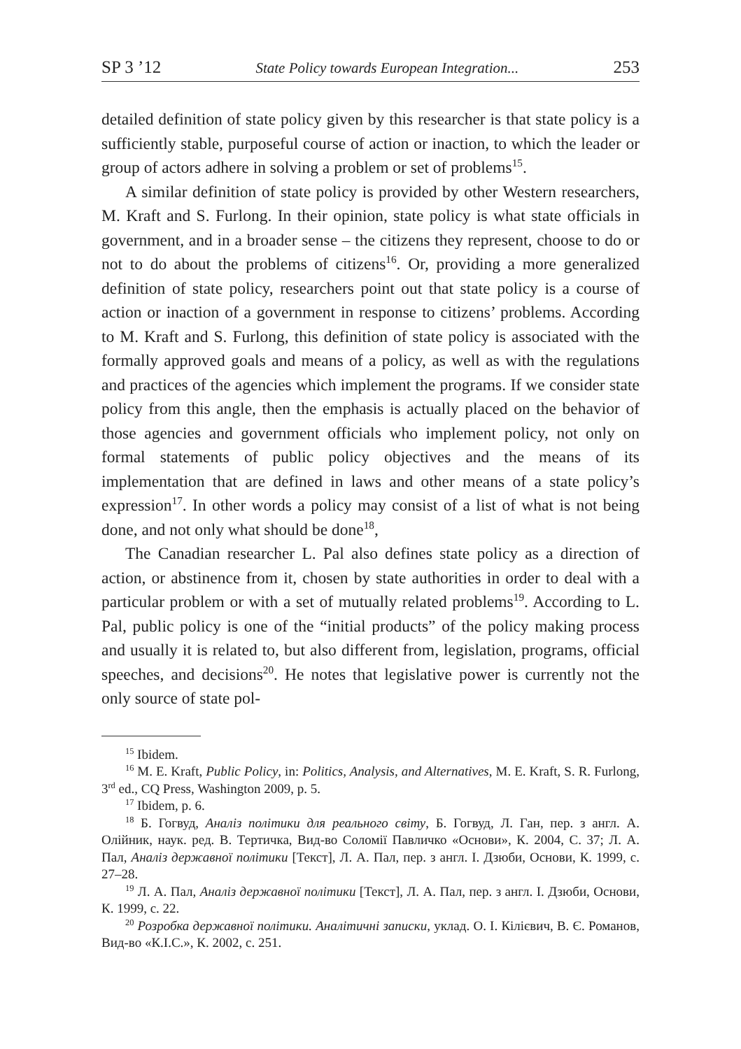SP 3 ’12 State Policy towards European Integration... 253
detailed definition of state policy given by this researcher is that state policy is a sufficiently stable, purposeful course of action or inaction, to which the leader or group of actors adhere in solving a problem or set of problems<sup>15</sup>.
A similar definition of state policy is provided by other Western researchers, M. Kraft and S. Furlong. In their opinion, state policy is what state officials in government, and in a broader sense – the citizens they represent, choose to do or not to do about the problems of citizens<sup>16</sup>. Or, providing a more generalized definition of state policy, researchers point out that state policy is a course of action or inaction of a government in response to citizens’ problems. According to M. Kraft and S. Furlong, this definition of state policy is associated with the formally approved goals and means of a policy, as well as with the regulations and practices of the agencies which implement the programs. If we consider state policy from this angle, then the emphasis is actually placed on the behavior of those agencies and government officials who implement policy, not only on formal statements of public policy objectives and the means of its implementation that are defined in laws and other means of a state policy’s expression<sup>17</sup>. In other words a policy may consist of a list of what is not being done, and not only what should be done<sup>18</sup>,
The Canadian researcher L. Pal also defines state policy as a direction of action, or abstinence from it, chosen by state authorities in order to deal with a particular problem or with a set of mutually related problems<sup>19</sup>. According to L. Pal, public policy is one of the “initial products” of the policy making process and usually it is related to, but also different from, legislation, programs, official speeches, and decisions<sup>20</sup>. He notes that legislative power is currently not the only source of state pol-
<sup>15</sup> Ibidem.
<sup>16</sup> M. E. Kraft, Public Policy, in: Politics, Analysis, and Alternatives, M. E. Kraft, S. R. Furlong, 3<sup>rd</sup> ed., CQ Press, Washington 2009, p. 5.
<sup>17</sup> Ibidem, p. 6.
<sup>18</sup> Б. Гогвуд, Аналіз політики для реального світу, Б. Гогвуд, Л. Ган, пер. з англ. А. Олійник, наук. ред. В. Тертичка, Вид-во Соломії Павличко «Основи», К. 2004, С. 37; Л. А. Пал, Аналіз державної політики [Текст], Л. А. Пал, пер. з англ. І. Дзюби, Основи, К. 1999, с. 27–28.
<sup>19</sup> Л. А. Пал, Аналіз державної політики [Текст], Л. А. Пал, пер. з англ. І. Дзюби, Основи, К. 1999, с. 22.
<sup>20</sup> Розробка державної політики. Аналітичні записки, уклад. О. І. Кілієвич, В. Є. Романов, Вид-во «К.І.С.», К. 2002, с. 251.